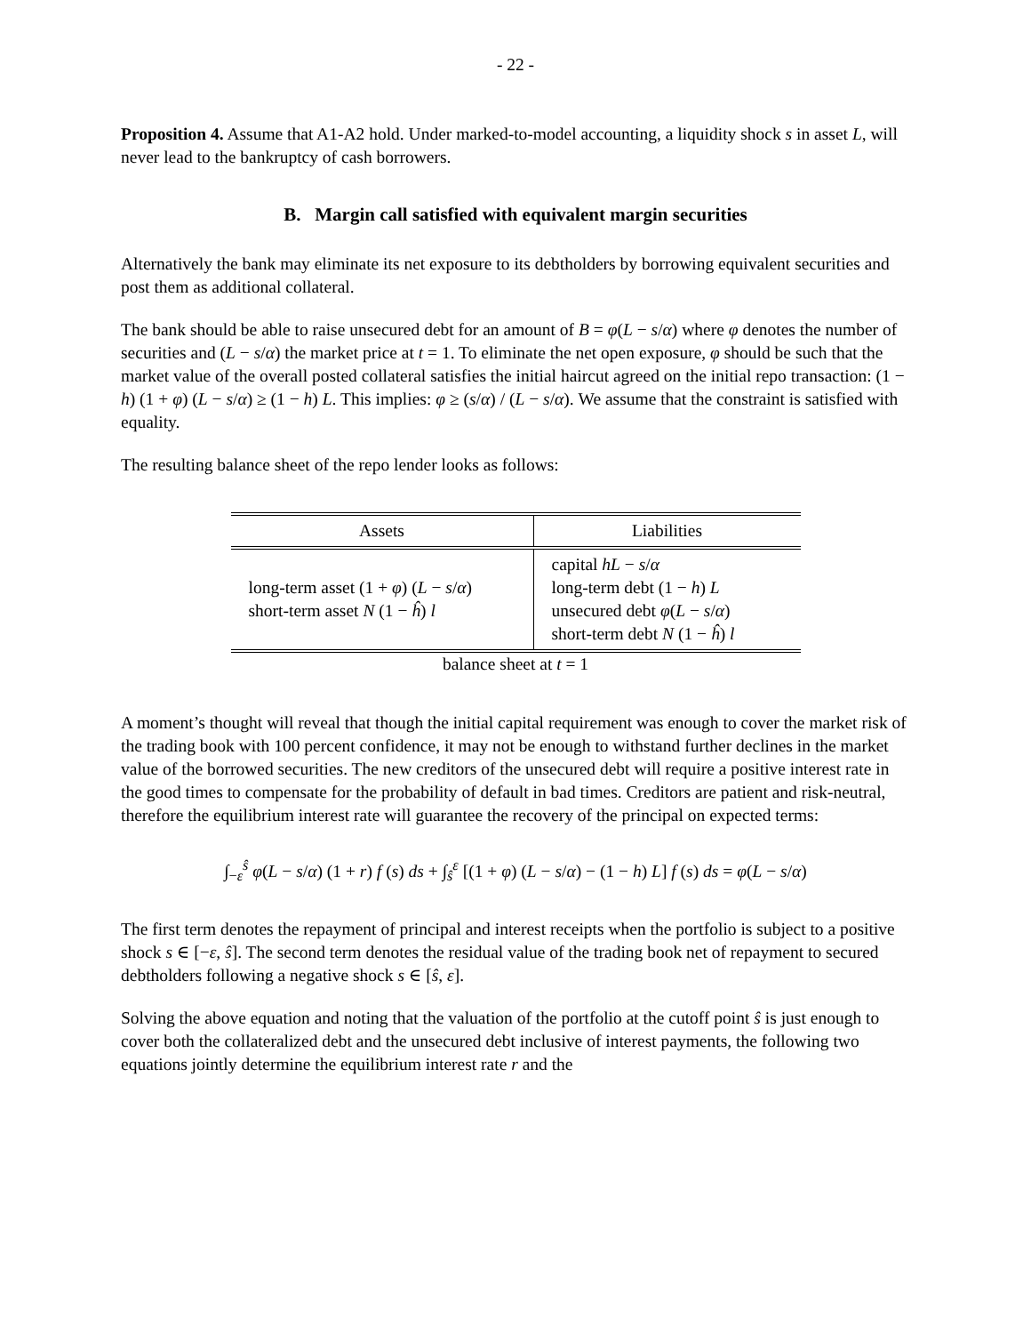- 22 -
Proposition 4. Assume that A1-A2 hold. Under marked-to-model accounting, a liquidity shock s in asset L, will never lead to the bankruptcy of cash borrowers.
B. Margin call satisfied with equivalent margin securities
Alternatively the bank may eliminate its net exposure to its debtholders by borrowing equivalent securities and post them as additional collateral.
The bank should be able to raise unsecured debt for an amount of B = φ(L − s/α) where φ denotes the number of securities and (L − s/α) the market price at t = 1. To eliminate the net open exposure, φ should be such that the market value of the overall posted collateral satisfies the initial haircut agreed on the initial repo transaction: (1 − h) (1 + φ) (L − s/α) ≥ (1 − h) L. This implies: φ ≥ (s/α) / (L − s/α). We assume that the constraint is satisfied with equality.
The resulting balance sheet of the repo lender looks as follows:
| Assets | Liabilities |
| --- | --- |
| long-term asset (1 + φ ) ( L − s / α ) short-term asset N (1 − ĥ ) l | capital hL − s / α long-term debt (1 − h ) L unsecured debt φ ( L − s / α ) short-term debt N (1 − ĥ ) l |
balance sheet at t = 1
A moment’s thought will reveal that though the initial capital requirement was enough to cover the market risk of the trading book with 100 percent confidence, it may not be enough to withstand further declines in the market value of the borrowed securities. The new creditors of the unsecured debt will require a positive interest rate in the good times to compensate for the probability of default in bad times. Creditors are patient and risk-neutral, therefore the equilibrium interest rate will guarantee the recovery of the principal on expected terms:
∫<sub>−ε</sub><sup>ŝ</sup> φ(L − s/α) (1 + r) f (s) ds + ∫<sub>ŝ</sub><sup>ε</sup> [(1 + φ) (L − s/α) − (1 − h) L] f (s) ds = φ(L − s/α)
The first term denotes the repayment of principal and interest receipts when the portfolio is subject to a positive shock s ∈ [−ε, ŝ]. The second term denotes the residual value of the trading book net of repayment to secured debtholders following a negative shock s ∈ [ŝ, ε].
Solving the above equation and noting that the valuation of the portfolio at the cutoff point ŝ is just enough to cover both the collateralized debt and the unsecured debt inclusive of interest payments, the following two equations jointly determine the equilibrium interest rate r and the